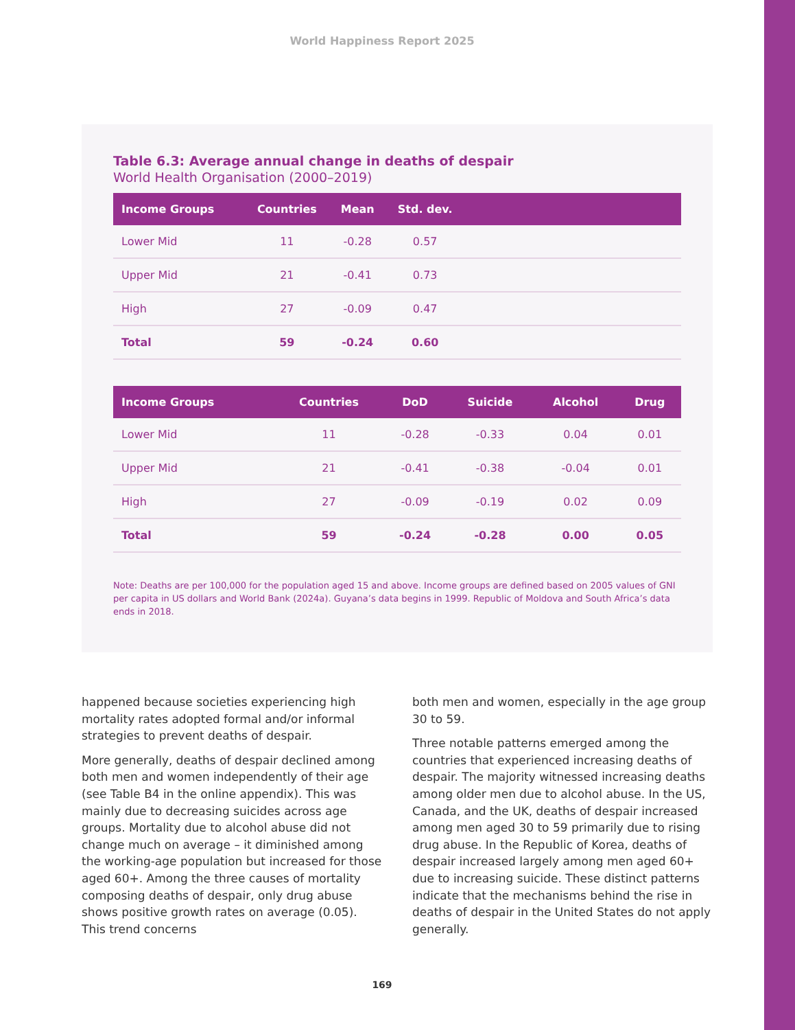World Happiness Report 2025
Table 6.3: Average annual change in deaths of despair
World Health Organisation (2000–2019)
| Income Groups | Countries | Mean | Std. dev. | |
| --- | --- | --- | --- | --- |
| Lower Mid | 11 | -0.28 | 0.57 | |
| Upper Mid | 21 | -0.41 | 0.73 | |
| High | 27 | -0.09 | 0.47 | |
| Total | 59 | -0.24 | 0.60 | |
| Income Groups | Countries | DoD | Suicide | Alcohol | Drug |
| --- | --- | --- | --- | --- | --- |
| Lower Mid | 11 | -0.28 | -0.33 | 0.04 | 0.01 |
| Upper Mid | 21 | -0.41 | -0.38 | -0.04 | 0.01 |
| High | 27 | -0.09 | -0.19 | 0.02 | 0.09 |
| Total | 59 | -0.24 | -0.28 | 0.00 | 0.05 |
Note: Deaths are per 100,000 for the population aged 15 and above. Income groups are defined based on 2005 values of GNI per capita in US dollars and World Bank (2024a). Guyana’s data begins in 1999. Republic of Moldova and South Africa’s data ends in 2018.
happened because societies experiencing high mortality rates adopted formal and/or informal strategies to prevent deaths of despair.
More generally, deaths of despair declined among both men and women independently of their age (see Table B4 in the online appendix). This was mainly due to decreasing suicides across age groups. Mortality due to alcohol abuse did not change much on average – it diminished among the working-age population but increased for those aged 60+. Among the three causes of mortality composing deaths of despair, only drug abuse shows positive growth rates on average (0.05). This trend concerns
both men and women, especially in the age group 30 to 59.
Three notable patterns emerged among the countries that experienced increasing deaths of despair. The majority witnessed increasing deaths among older men due to alcohol abuse. In the US, Canada, and the UK, deaths of despair increased among men aged 30 to 59 primarily due to rising drug abuse. In the Republic of Korea, deaths of despair increased largely among men aged 60+ due to increasing suicide. These distinct patterns indicate that the mechanisms behind the rise in deaths of despair in the United States do not apply generally.
169